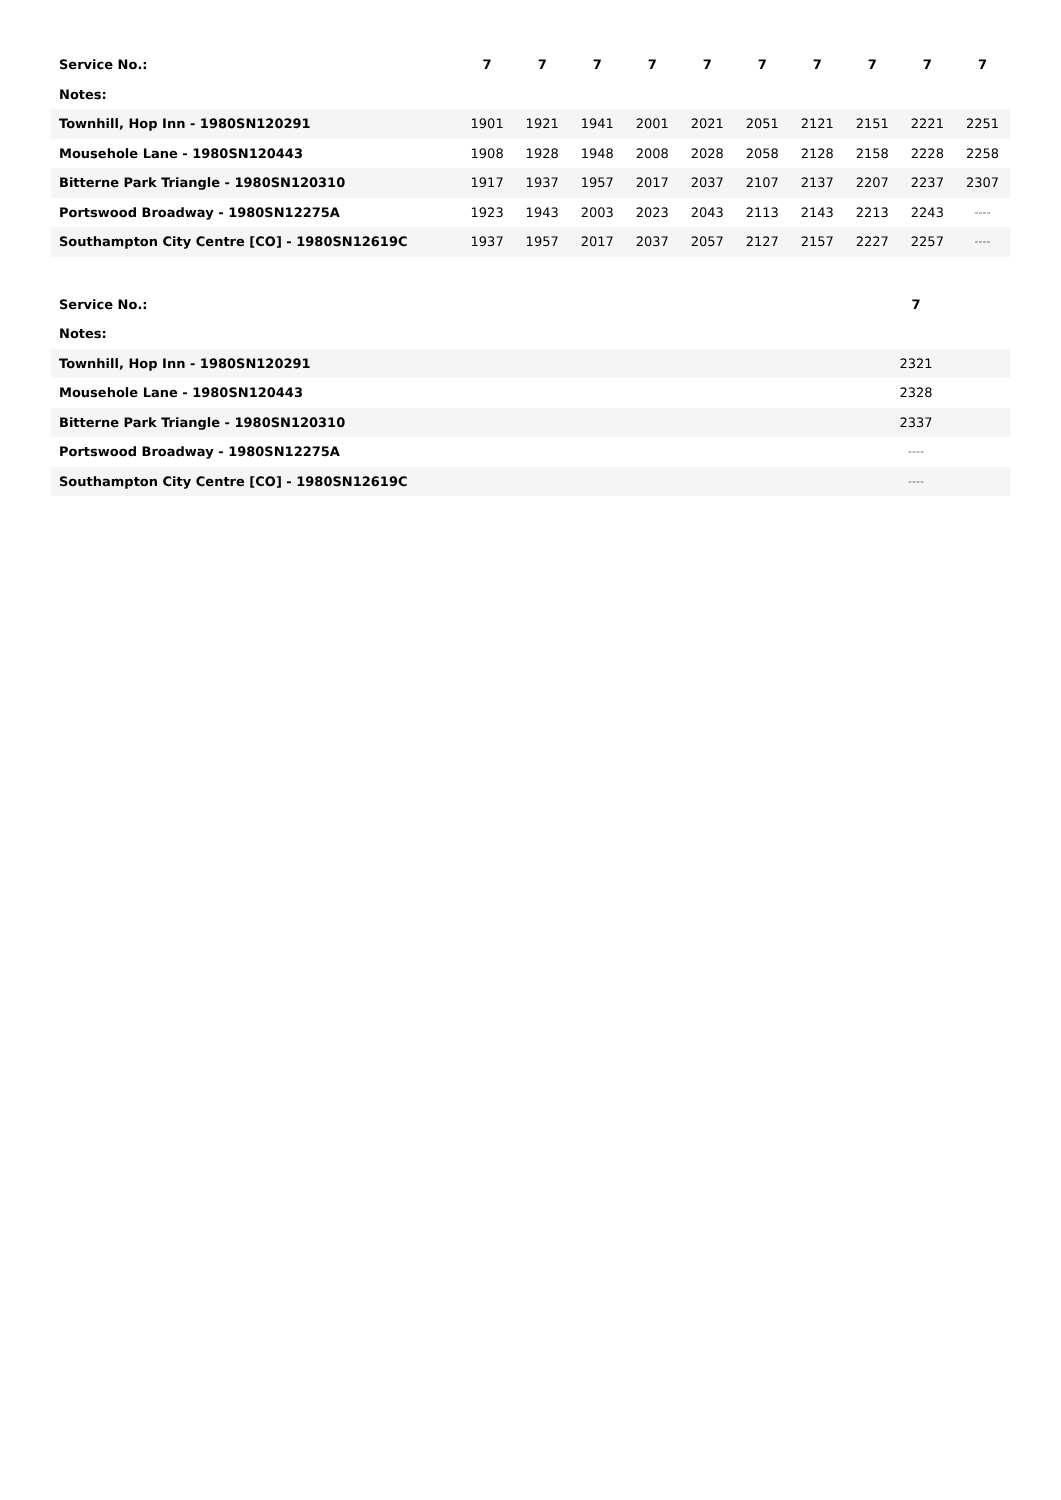| Service No.: | 7 | 7 | 7 | 7 | 7 | 7 | 7 | 7 | 7 | 7 |
| --- | --- | --- | --- | --- | --- | --- | --- | --- | --- | --- |
| Notes: | | | | | | | | | | |
| Townhill, Hop Inn - 1980SN120291 | 1901 | 1921 | 1941 | 2001 | 2021 | 2051 | 2121 | 2151 | 2221 | 2251 |
| Mousehole Lane - 1980SN120443 | 1908 | 1928 | 1948 | 2008 | 2028 | 2058 | 2128 | 2158 | 2228 | 2258 |
| Bitterne Park Triangle - 1980SN120310 | 1917 | 1937 | 1957 | 2017 | 2037 | 2107 | 2137 | 2207 | 2237 | 2307 |
| Portswood Broadway - 1980SN12275A | 1923 | 1943 | 2003 | 2023 | 2043 | 2113 | 2143 | 2213 | 2243 | ---- |
| Southampton City Centre [CO] - 1980SN12619C | 1937 | 1957 | 2017 | 2037 | 2057 | 2127 | 2157 | 2227 | 2257 | ---- |
| Service No.: | 7 | |
| --- | --- | --- |
| Notes: | | |
| Townhill, Hop Inn - 1980SN120291 | 2321 | |
| Mousehole Lane - 1980SN120443 | 2328 | |
| Bitterne Park Triangle - 1980SN120310 | 2337 | |
| Portswood Broadway - 1980SN12275A | ---- | |
| Southampton City Centre [CO] - 1980SN12619C | ---- | |